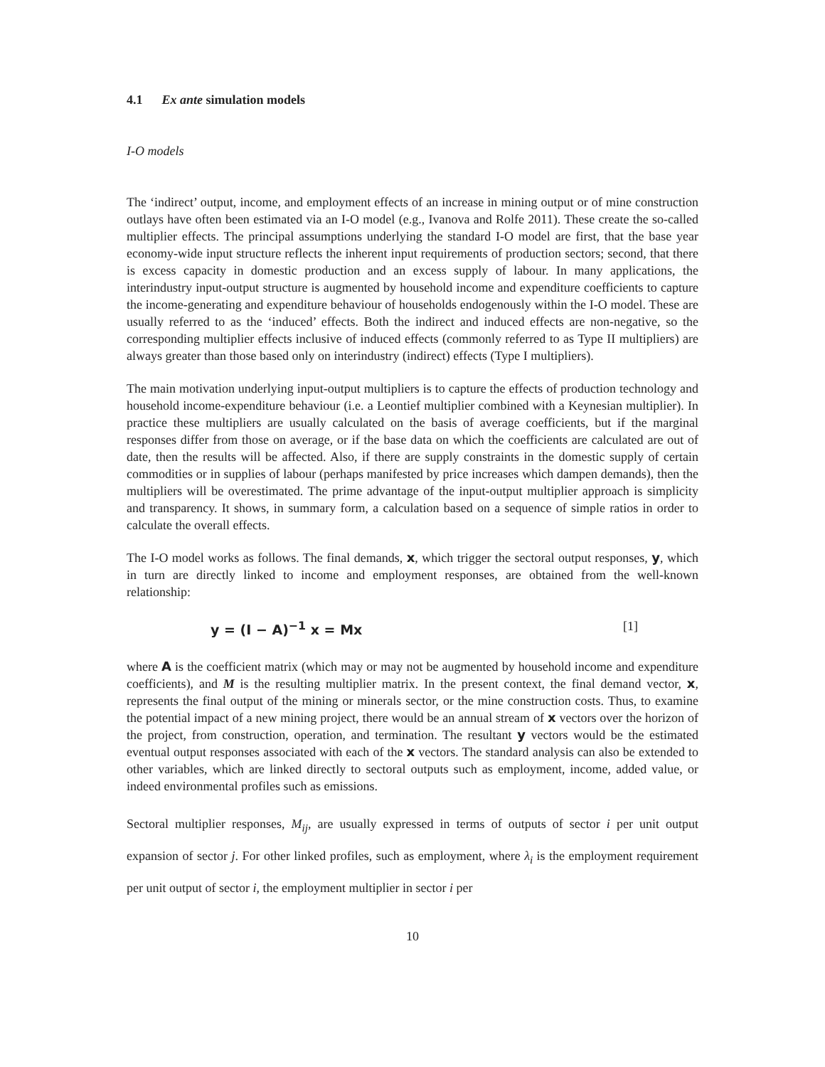4.1 Ex ante simulation models
I-O models
The ‘indirect’ output, income, and employment effects of an increase in mining output or of mine construction outlays have often been estimated via an I-O model (e.g., Ivanova and Rolfe 2011). These create the so-called multiplier effects. The principal assumptions underlying the standard I-O model are first, that the base year economy-wide input structure reflects the inherent input requirements of production sectors; second, that there is excess capacity in domestic production and an excess supply of labour. In many applications, the interindustry input-output structure is augmented by household income and expenditure coefficients to capture the income-generating and expenditure behaviour of households endogenously within the I-O model. These are usually referred to as the ‘induced’ effects. Both the indirect and induced effects are non-negative, so the corresponding multiplier effects inclusive of induced effects (commonly referred to as Type II multipliers) are always greater than those based only on interindustry (indirect) effects (Type I multipliers).
The main motivation underlying input-output multipliers is to capture the effects of production technology and household income-expenditure behaviour (i.e. a Leontief multiplier combined with a Keynesian multiplier). In practice these multipliers are usually calculated on the basis of average coefficients, but if the marginal responses differ from those on average, or if the base data on which the coefficients are calculated are out of date, then the results will be affected. Also, if there are supply constraints in the domestic supply of certain commodities or in supplies of labour (perhaps manifested by price increases which dampen demands), then the multipliers will be overestimated. The prime advantage of the input-output multiplier approach is simplicity and transparency. It shows, in summary form, a calculation based on a sequence of simple ratios in order to calculate the overall effects.
The I-O model works as follows. The final demands, x, which trigger the sectoral output responses, y, which in turn are directly linked to income and employment responses, are obtained from the well-known relationship:
y = (I − A)<sup>−1</sup> x = Mx [1]
where A is the coefficient matrix (which may or may not be augmented by household income and expenditure coefficients), and M is the resulting multiplier matrix. In the present context, the final demand vector, x, represents the final output of the mining or minerals sector, or the mine construction costs. Thus, to examine the potential impact of a new mining project, there would be an annual stream of x vectors over the horizon of the project, from construction, operation, and termination. The resultant y vectors would be the estimated eventual output responses associated with each of the x vectors. The standard analysis can also be extended to other variables, which are linked directly to sectoral outputs such as employment, income, added value, or indeed environmental profiles such as emissions.
Sectoral multiplier responses, M<sub>ij</sub>, are usually expressed in terms of outputs of sector i per unit output expansion of sector j. For other linked profiles, such as employment, where λ<sub>i</sub> is the employment requirement per unit output of sector i, the employment multiplier in sector i per
10